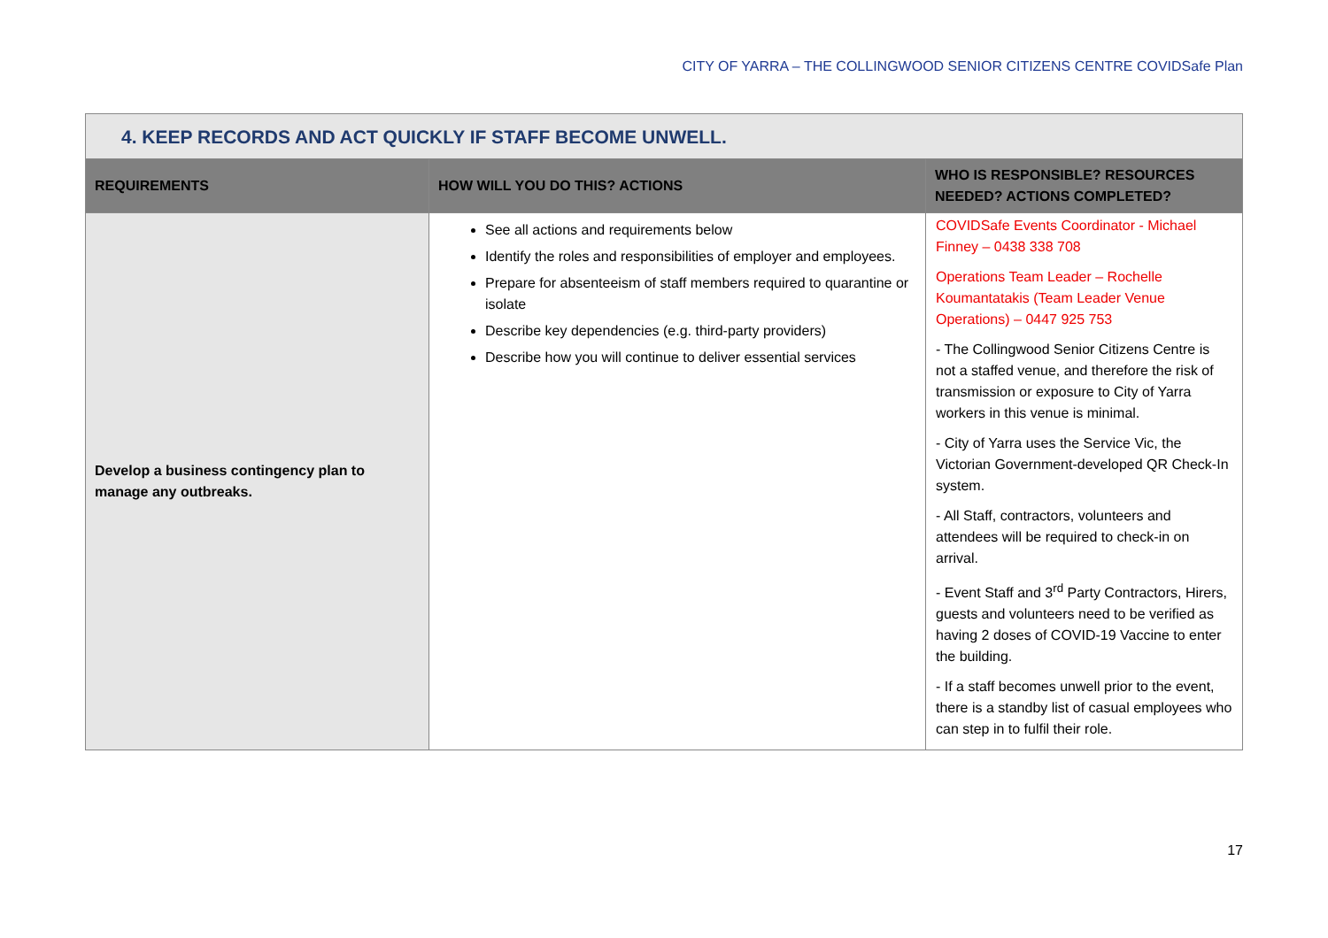CITY OF YARRA – THE COLLINGWOOD SENIOR CITIZENS CENTRE COVIDSafe Plan
| 4. KEEP RECORDS AND ACT QUICKLY IF STAFF BECOME UNWELL. | | |
| REQUIREMENTS | HOW WILL YOU DO THIS? ACTIONS | WHO IS RESPONSIBLE? RESOURCES NEEDED? ACTIONS COMPLETED? |
| Develop a business contingency plan to manage any outbreaks. | See all actions and requirements below Identify the roles and responsibilities of employer and employees. Prepare for absenteeism of staff members required to quarantine or isolate Describe key dependencies (e.g. third-party providers) Describe how you will continue to deliver essential services | COVIDSafe Events Coordinator - Michael Finney – 0438 338 708 Operations Team Leader – Rochelle Koumantatakis (Team Leader Venue Operations) – 0447 925 753 - The Collingwood Senior Citizens Centre is not a staffed venue, and therefore the risk of transmission or exposure to City of Yarra workers in this venue is minimal. - City of Yarra uses the Service Vic, the Victorian Government-developed QR Check-In system. - All Staff, contractors, volunteers and attendees will be required to check-in on arrival. - Event Staff and 3<sup>rd</sup> Party Contractors, Hirers, guests and volunteers need to be verified as having 2 doses of COVID-19 Vaccine to enter the building. - If a staff becomes unwell prior to the event, there is a standby list of casual employees who can step in to fulfil their role. |
17